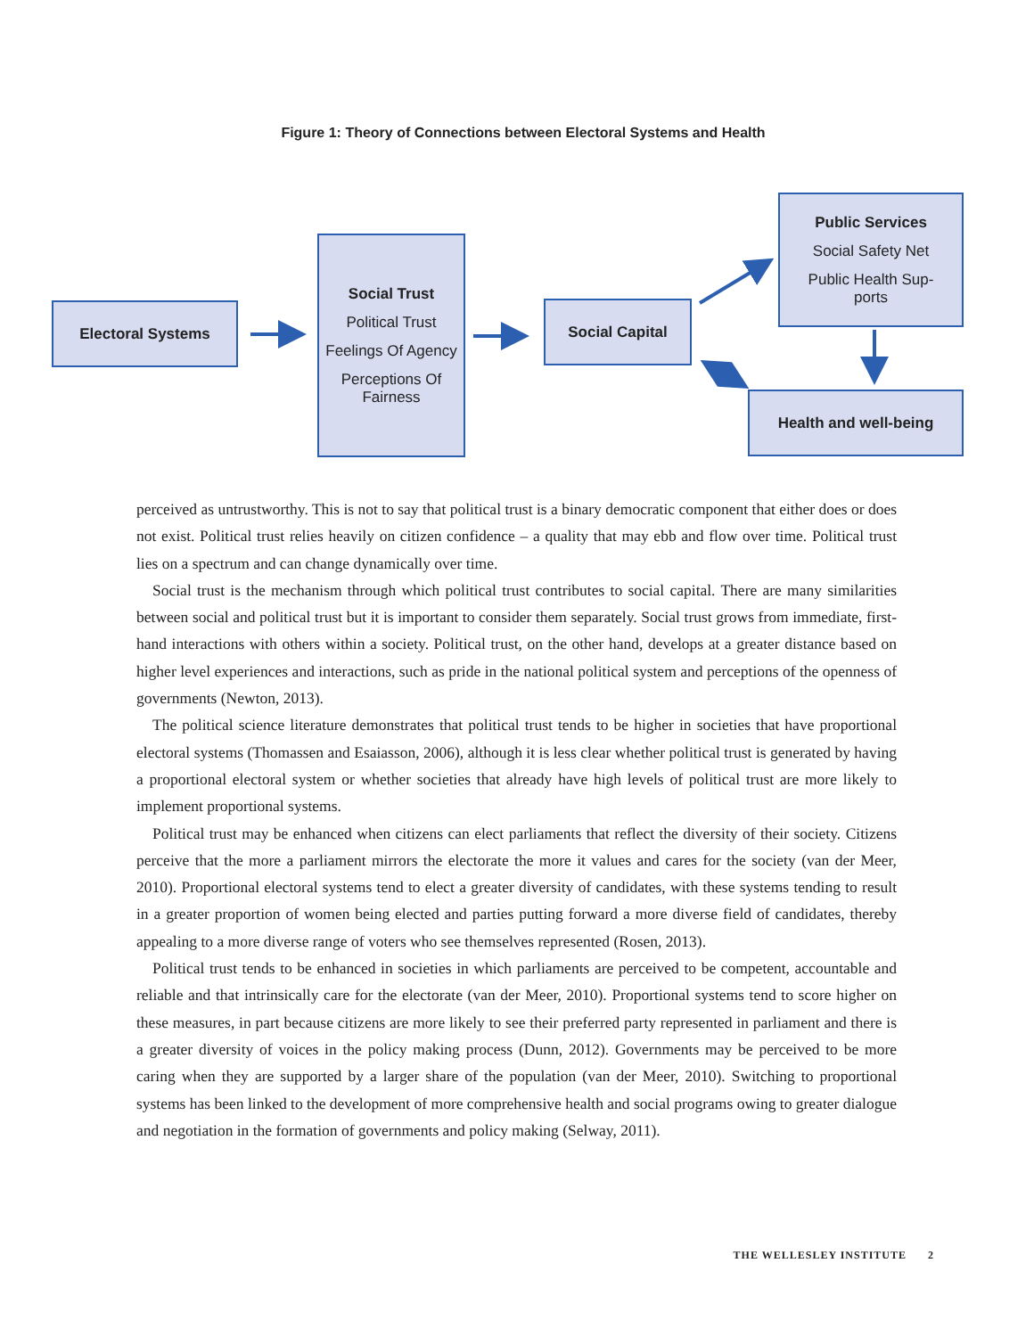Figure 1: Theory of Connections between Electoral Systems and Health
Electoral Systems
Social Trust
Political Trust
Feelings Of Agency
Perceptions Of Fairness
Social Capital
Public Services
Social Safety Net
Public Health Sup-
ports
Health and well-being
perceived as untrustworthy. This is not to say that political trust is a binary democratic component that either does or does not exist. Political trust relies heavily on citizen confidence – a quality that may ebb and flow over time. Political trust lies on a spectrum and can change dynamically over time.
Social trust is the mechanism through which political trust contributes to social capital. There are many similarities between social and political trust but it is important to consider them separately. Social trust grows from immediate, first-hand interactions with others within a society. Political trust, on the other hand, develops at a greater distance based on higher level experiences and interactions, such as pride in the national political system and perceptions of the openness of governments (Newton, 2013).
The political science literature demonstrates that political trust tends to be higher in societies that have proportional electoral systems (Thomassen and Esaiasson, 2006), although it is less clear whether political trust is generated by having a proportional electoral system or whether societies that already have high levels of political trust are more likely to implement proportional systems.
Political trust may be enhanced when citizens can elect parliaments that reflect the diversity of their society. Citizens perceive that the more a parliament mirrors the electorate the more it values and cares for the society (van der Meer, 2010). Proportional electoral systems tend to elect a greater diversity of candidates, with these systems tending to result in a greater proportion of women being elected and parties putting forward a more diverse field of candidates, thereby appealing to a more diverse range of voters who see themselves represented (Rosen, 2013).
Political trust tends to be enhanced in societies in which parliaments are perceived to be competent, accountable and reliable and that intrinsically care for the electorate (van der Meer, 2010). Proportional systems tend to score higher on these measures, in part because citizens are more likely to see their preferred party represented in parliament and there is a greater diversity of voices in the policy making process (Dunn, 2012). Governments may be perceived to be more caring when they are supported by a larger share of the population (van der Meer, 2010). Switching to proportional systems has been linked to the development of more comprehensive health and social programs owing to greater dialogue and negotiation in the formation of governments and policy making (Selway, 2011).
THE WELLESLEY INSTITUTE 2